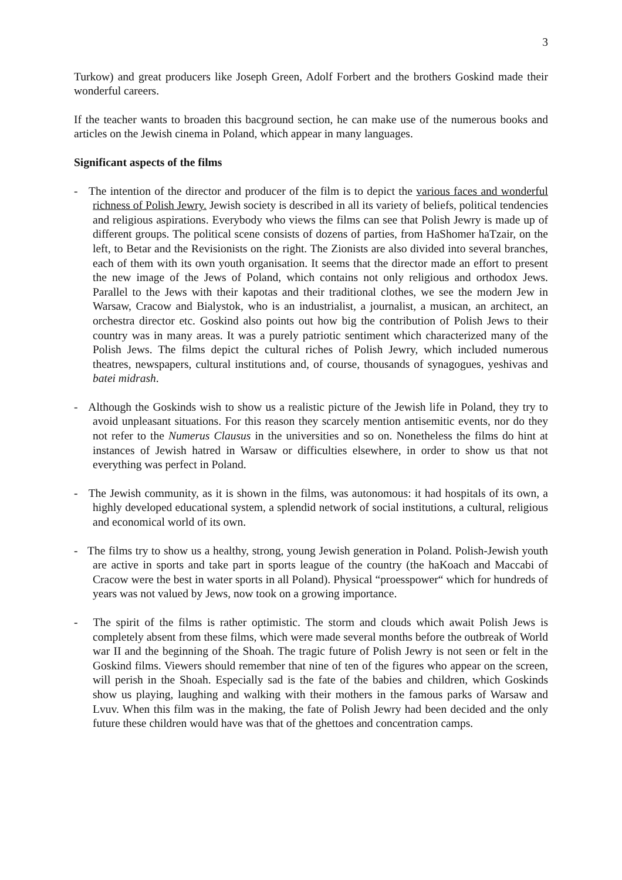3
Turkow) and great producers like Joseph Green, Adolf Forbert and the brothers Goskind made their wonderful careers.
If the teacher wants to broaden this bacground section, he can make use of the numerous books and articles on the Jewish cinema in Poland, which appear in many languages.
Significant aspects of the films
- The intention of the director and producer of the film is to depict the various faces and wonderful richness of Polish Jewry. Jewish society is described in all its variety of beliefs, political tendencies and religious aspirations. Everybody who views the films can see that Polish Jewry is made up of different groups. The political scene consists of dozens of parties, from HaShomer haTzair, on the left, to Betar and the Revisionists on the right. The Zionists are also divided into several branches, each of them with its own youth organisation. It seems that the director made an effort to present the new image of the Jews of Poland, which contains not only religious and orthodox Jews. Parallel to the Jews with their kapotas and their traditional clothes, we see the modern Jew in Warsaw, Cracow and Bialystok, who is an industrialist, a journalist, a musican, an architect, an orchestra director etc. Goskind also points out how big the contribution of Polish Jews to their country was in many areas. It was a purely patriotic sentiment which characterized many of the Polish Jews. The films depict the cultural riches of Polish Jewry, which included numerous theatres, newspapers, cultural institutions and, of course, thousands of synagogues, yeshivas and batei midrash.
- Although the Goskinds wish to show us a realistic picture of the Jewish life in Poland, they try to avoid unpleasant situations. For this reason they scarcely mention antisemitic events, nor do they not refer to the Numerus Clausus in the universities and so on. Nonetheless the films do hint at instances of Jewish hatred in Warsaw or difficulties elsewhere, in order to show us that not everything was perfect in Poland.
- The Jewish community, as it is shown in the films, was autonomous: it had hospitals of its own, a highly developed educational system, a splendid network of social institutions, a cultural, religious and economical world of its own.
- The films try to show us a healthy, strong, young Jewish generation in Poland. Polish-Jewish youth are active in sports and take part in sports league of the country (the haKoach and Maccabi of Cracow were the best in water sports in all Poland). Physical “proesspower“ which for hundreds of years was not valued by Jews, now took on a growing importance.
- The spirit of the films is rather optimistic. The storm and clouds which await Polish Jews is completely absent from these films, which were made several months before the outbreak of World war II and the beginning of the Shoah. The tragic future of Polish Jewry is not seen or felt in the Goskind films. Viewers should remember that nine of ten of the figures who appear on the screen, will perish in the Shoah. Especially sad is the fate of the babies and children, which Goskinds show us playing, laughing and walking with their mothers in the famous parks of Warsaw and Lvuv. When this film was in the making, the fate of Polish Jewry had been decided and the only future these children would have was that of the ghettoes and concentration camps.